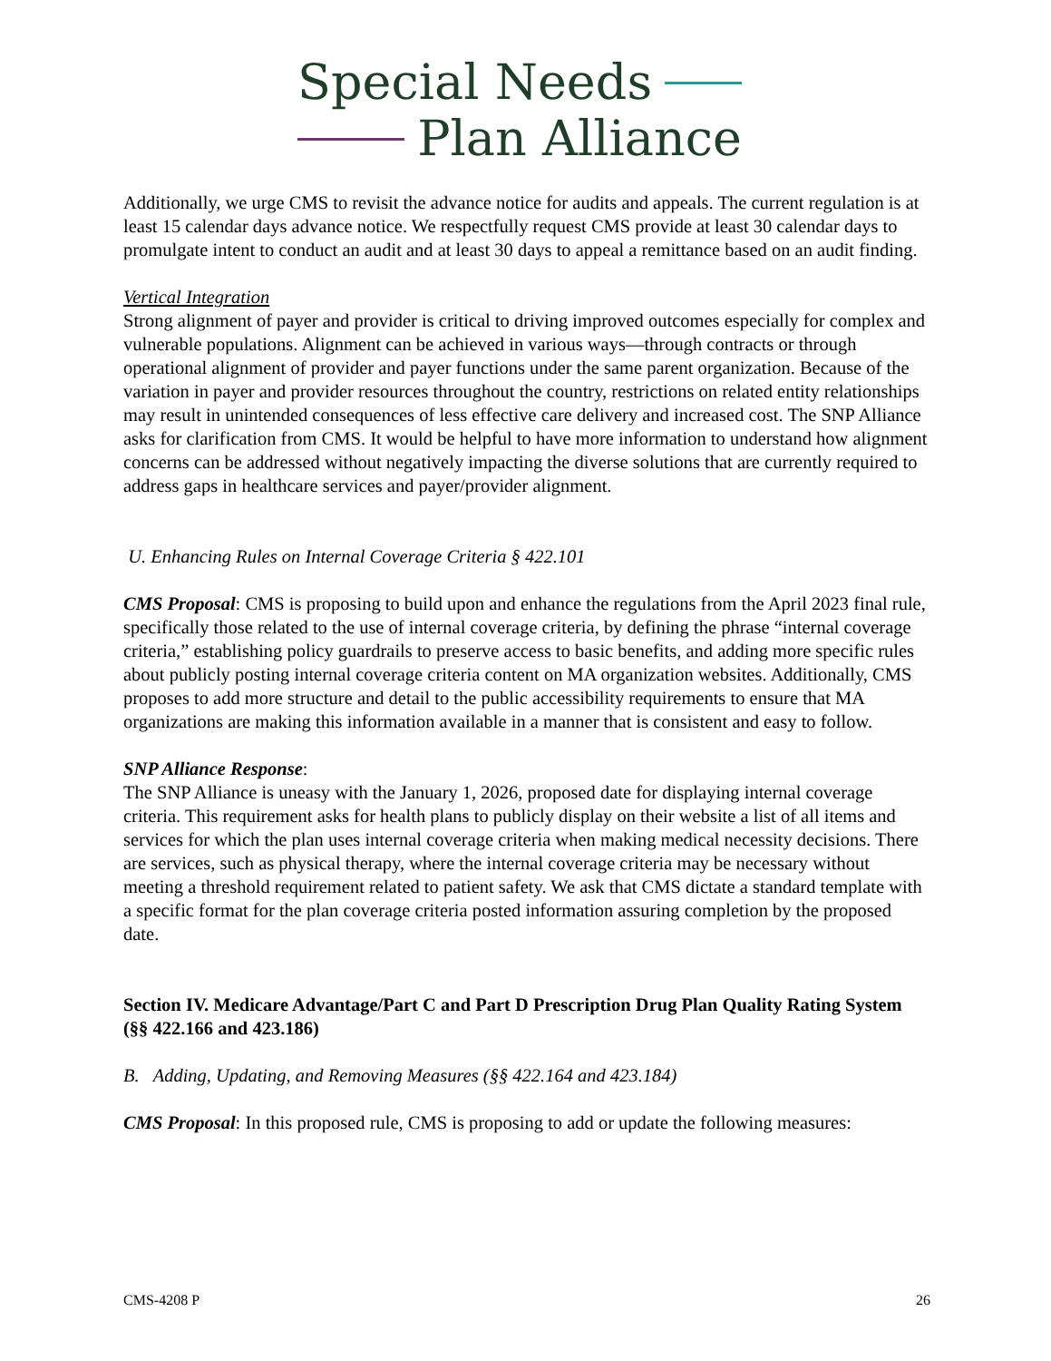Special Needs
Plan Alliance
Additionally, we urge CMS to revisit the advance notice for audits and appeals. The current regulation is at least 15 calendar days advance notice. We respectfully request CMS provide at least 30 calendar days to promulgate intent to conduct an audit and at least 30 days to appeal a remittance based on an audit finding.
Vertical Integration
Strong alignment of payer and provider is critical to driving improved outcomes especially for complex and vulnerable populations. Alignment can be achieved in various ways—through contracts or through operational alignment of provider and payer functions under the same parent organization. Because of the variation in payer and provider resources throughout the country, restrictions on related entity relationships may result in unintended consequences of less effective care delivery and increased cost. The SNP Alliance asks for clarification from CMS. It would be helpful to have more information to understand how alignment concerns can be addressed without negatively impacting the diverse solutions that are currently required to address gaps in healthcare services and payer/provider alignment.
U. Enhancing Rules on Internal Coverage Criteria § 422.101
CMS Proposal: CMS is proposing to build upon and enhance the regulations from the April 2023 final rule, specifically those related to the use of internal coverage criteria, by defining the phrase “internal coverage criteria,” establishing policy guardrails to preserve access to basic benefits, and adding more specific rules about publicly posting internal coverage criteria content on MA organization websites. Additionally, CMS proposes to add more structure and detail to the public accessibility requirements to ensure that MA organizations are making this information available in a manner that is consistent and easy to follow.
SNP Alliance Response:
The SNP Alliance is uneasy with the January 1, 2026, proposed date for displaying internal coverage criteria. This requirement asks for health plans to publicly display on their website a list of all items and services for which the plan uses internal coverage criteria when making medical necessity decisions. There are services, such as physical therapy, where the internal coverage criteria may be necessary without meeting a threshold requirement related to patient safety. We ask that CMS dictate a standard template with a specific format for the plan coverage criteria posted information assuring completion by the proposed date.
Section IV. Medicare Advantage/Part C and Part D Prescription Drug Plan Quality Rating System (§§ 422.166 and 423.186)
B. Adding, Updating, and Removing Measures (§§ 422.164 and 423.184)
CMS Proposal: In this proposed rule, CMS is proposing to add or update the following measures:
CMS-4208 P 26